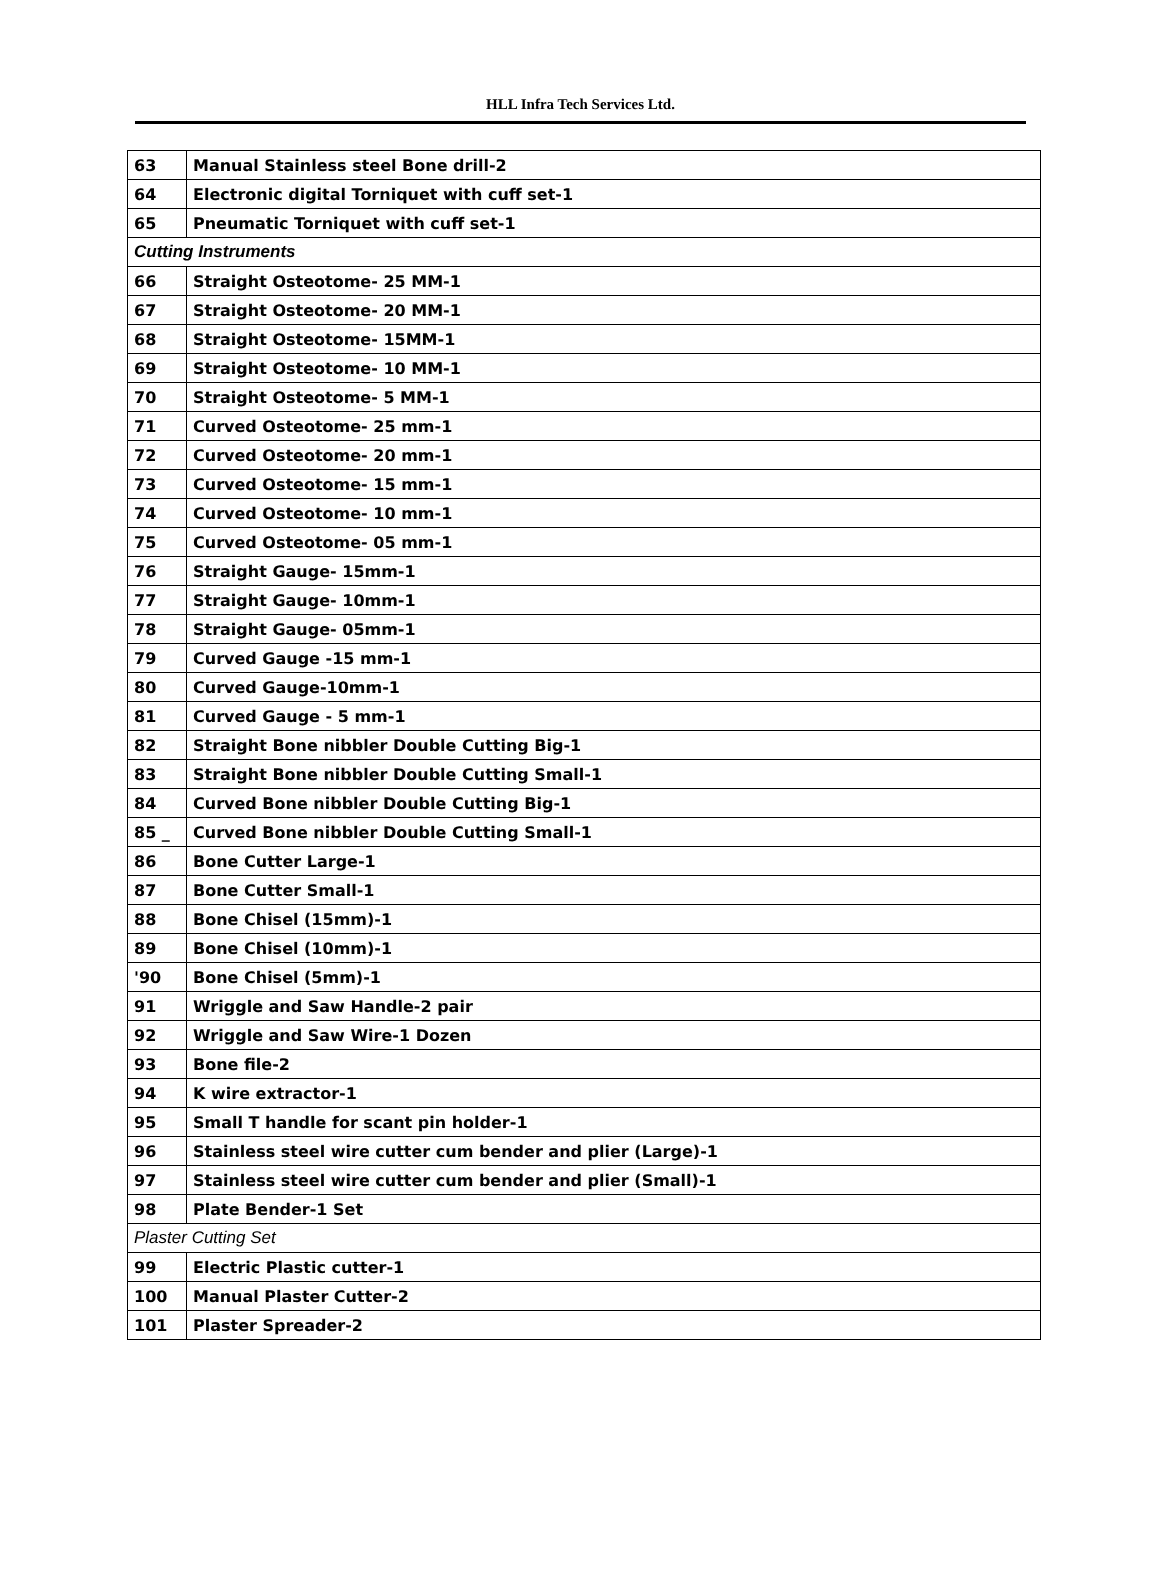HLL Infra Tech Services Ltd.
| 63 | Manual Stainless steel Bone drill-2 |
| 64 | Electronic digital Torniquet with cuff set-1 |
| 65 | Pneumatic Torniquet with cuff set-1 |
| Cutting Instruments | |
| 66 | Straight Osteotome- 25 MM-1 |
| 67 | Straight Osteotome- 20 MM-1 |
| 68 | Straight Osteotome- 15MM-1 |
| 69 | Straight Osteotome- 10 MM-1 |
| 70 | Straight Osteotome- 5 MM-1 |
| 71 | Curved Osteotome- 25 mm-1 |
| 72 | Curved Osteotome- 20 mm-1 |
| 73 | Curved Osteotome- 15 mm-1 |
| 74 | Curved Osteotome- 10 mm-1 |
| 75 | Curved Osteotome- 05 mm-1 |
| 76 | Straight Gauge- 15mm-1 |
| 77 | Straight Gauge- 10mm-1 |
| 78 | Straight Gauge- 05mm-1 |
| 79 | Curved Gauge -15 mm-1 |
| 80 | Curved Gauge-10mm-1 |
| 81 | Curved Gauge - 5 mm-1 |
| 82 | Straight Bone nibbler Double Cutting Big-1 |
| 83 | Straight Bone nibbler Double Cutting Small-1 |
| 84 | Curved Bone nibbler Double Cutting Big-1 |
| 85 _ | Curved Bone nibbler Double Cutting Small-1 |
| 86 | Bone Cutter Large-1 |
| 87 | Bone Cutter Small-1 |
| 88 | Bone Chisel (15mm)-1 |
| 89 | Bone Chisel (10mm)-1 |
| '90 | Bone Chisel (5mm)-1 |
| 91 | Wriggle and Saw Handle-2 pair |
| 92 | Wriggle and Saw Wire-1 Dozen |
| 93 | Bone file-2 |
| 94 | K wire extractor-1 |
| 95 | Small T handle for scant pin holder-1 |
| 96 | Stainless steel wire cutter cum bender and plier (Large)-1 |
| 97 | Stainless steel wire cutter cum bender and plier (Small)-1 |
| 98 | Plate Bender-1 Set |
| Plaster Cutting Set | |
| 99 | Electric Plastic cutter-1 |
| 100 | Manual Plaster Cutter-2 |
| 101 | Plaster Spreader-2 |